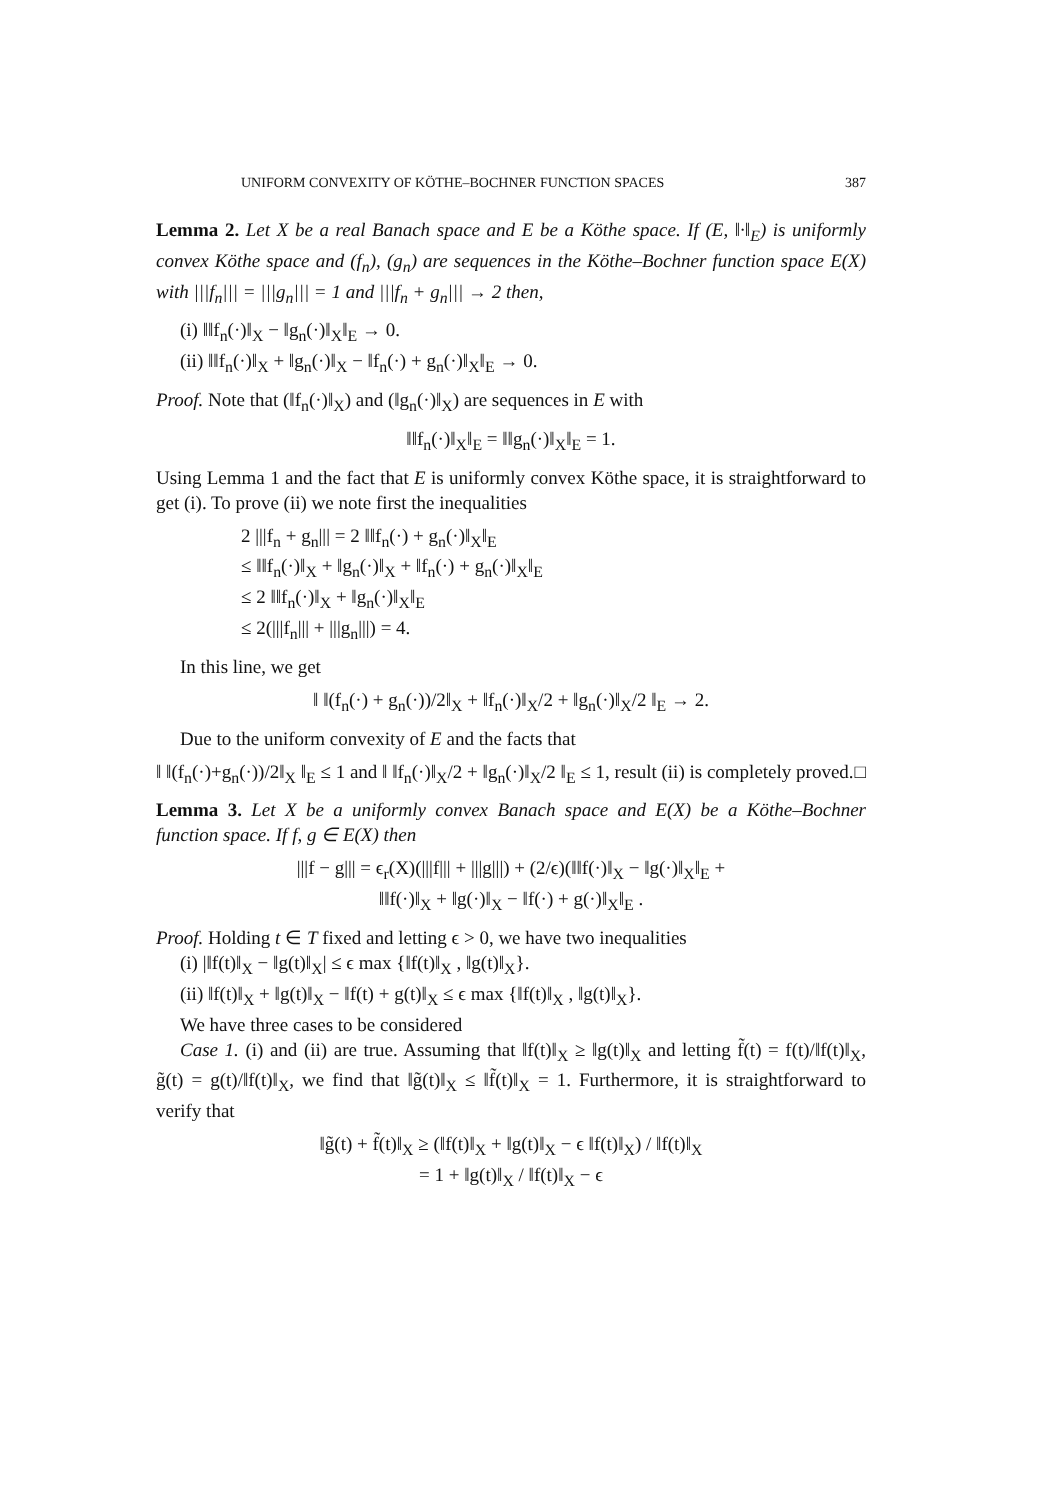UNIFORM CONVEXITY OF KÖTHE–BOCHNER FUNCTION SPACES 387
Lemma 2. Let X be a real Banach space and E be a Köthe space. If (E, ‖·‖<sub>E</sub>) is uniformly convex Köthe space and (f<sub>n</sub>), (g<sub>n</sub>) are sequences in the Köthe–Bochner function space E(X) with |||f<sub>n</sub>||| = |||g<sub>n</sub>||| = 1 and |||f<sub>n</sub> + g<sub>n</sub>||| → 2 then,
(i) ‖‖f<sub>n</sub>(·)‖<sub>X</sub> − ‖g<sub>n</sub>(·)‖<sub>X</sub>‖<sub>E</sub> → 0.
(ii) ‖‖f<sub>n</sub>(·)‖<sub>X</sub> + ‖g<sub>n</sub>(·)‖<sub>X</sub> − ‖f<sub>n</sub>(·) + g<sub>n</sub>(·)‖<sub>X</sub>‖<sub>E</sub> → 0.
Proof. Note that (‖f<sub>n</sub>(·)‖<sub>X</sub>) and (‖g<sub>n</sub>(·)‖<sub>X</sub>) are sequences in E with
‖‖f<sub>n</sub>(·)‖<sub>X</sub>‖<sub>E</sub> = ‖‖g<sub>n</sub>(·)‖<sub>X</sub>‖<sub>E</sub> = 1.
Using Lemma 1 and the fact that E is uniformly convex Köthe space, it is straightforward to get (i). To prove (ii) we note first the inequalities
2 |||f<sub>n</sub> + g<sub>n</sub>||| = 2 ‖‖f<sub>n</sub>(·) + g<sub>n</sub>(·)‖<sub>X</sub>‖<sub>E</sub>
≤ ‖‖f<sub>n</sub>(·)‖<sub>X</sub> + ‖g<sub>n</sub>(·)‖<sub>X</sub> + ‖f<sub>n</sub>(·) + g<sub>n</sub>(·)‖<sub>X</sub>‖<sub>E</sub>
≤ 2 ‖‖f<sub>n</sub>(·)‖<sub>X</sub> + ‖g<sub>n</sub>(·)‖<sub>X</sub>‖<sub>E</sub>
≤ 2(|||f<sub>n</sub>||| + |||g<sub>n</sub>|||) = 4.
In this line, we get
‖ ‖(f<sub>n</sub>(·) + g<sub>n</sub>(·))/2‖<sub>X</sub> + ‖f<sub>n</sub>(·)‖<sub>X</sub>/2 + ‖g<sub>n</sub>(·)‖<sub>X</sub>/2 ‖<sub>E</sub> → 2.
Due to the uniform convexity of E and the facts that
‖ ‖(f<sub>n</sub>(·)+g<sub>n</sub>(·))/2‖<sub>X</sub> ‖<sub>E</sub> ≤ 1 and ‖ ‖f<sub>n</sub>(·)‖<sub>X</sub>/2 + ‖g<sub>n</sub>(·)‖<sub>X</sub>/2 ‖<sub>E</sub> ≤ 1, result (ii) is completely proved. □
Lemma 3. Let X be a uniformly convex Banach space and E(X) be a Köthe–Bochner function space. If f, g ∈ E(X) then
|||f − g||| = ϵ<sub>r</sub>(X)(|||f||| + |||g|||) + (2/ϵ)(‖‖f(·)‖<sub>X</sub> − ‖g(·)‖<sub>X</sub>‖<sub>E</sub> +
‖‖f(·)‖<sub>X</sub> + ‖g(·)‖<sub>X</sub> − ‖f(·) + g(·)‖<sub>X</sub>‖<sub>E</sub> .
Proof. Holding t ∈ T fixed and letting ϵ > 0, we have two inequalities
(i) |‖f(t)‖<sub>X</sub> − ‖g(t)‖<sub>X</sub>| ≤ ϵ max {‖f(t)‖<sub>X</sub> , ‖g(t)‖<sub>X</sub>}.
(ii) ‖f(t)‖<sub>X</sub> + ‖g(t)‖<sub>X</sub> − ‖f(t) + g(t)‖<sub>X</sub> ≤ ϵ max {‖f(t)‖<sub>X</sub> , ‖g(t)‖<sub>X</sub>}.
We have three cases to be considered
Case 1. (i) and (ii) are true. Assuming that ‖f(t)‖<sub>X</sub> ≥ ‖g(t)‖<sub>X</sub> and letting f̃(t) = f(t)/‖f(t)‖<sub>X</sub>, g̃(t) = g(t)/‖f(t)‖<sub>X</sub>, we find that ‖g̃(t)‖<sub>X</sub> ≤ ‖f̃(t)‖<sub>X</sub> = 1. Furthermore, it is straightforward to verify that
‖g̃(t) + f̃(t)‖<sub>X</sub> ≥ (‖f(t)‖<sub>X</sub> + ‖g(t)‖<sub>X</sub> − ϵ ‖f(t)‖<sub>X</sub>) / ‖f(t)‖<sub>X</sub>
= 1 + ‖g(t)‖<sub>X</sub> / ‖f(t)‖<sub>X</sub> − ϵ